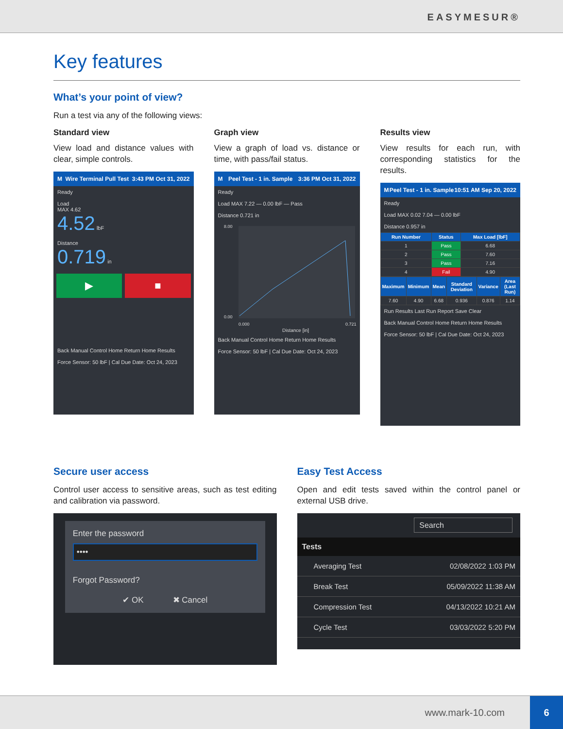EASYMESUR®
Key features
What’s your point of view?
Run a test via any of the following views:
Standard view
View load and distance values with clear, simple controls.
M Wire Terminal Pull Test 3:43 PM Oct 31, 2022
Ready
Load
MAX 4.62
4.52 lbF
Distance
0.719 in
▶ ■
Back Manual Control Home Return Home Results
Force Sensor: 50 lbF | Cal Due Date: Oct 24, 2023
Graph view
View a graph of load vs. distance or time, with pass/fail status.
M Peel Test - 1 in. Sample 3:36 PM Oct 31, 2022
Ready
Load MAX 7.22 — 0.00 lbF — Pass
Distance 0.721 in
8.00
0.00
0.000
0.721
Distance [in]
Back Manual Control Home Return Home Results
Force Sensor: 50 lbF | Cal Due Date: Oct 24, 2023
Results view
View results for each run, with corresponding statistics for the results.
M Peel Test - 1 in. Sample 10:51 AM Sep 20, 2022
Ready
Load MAX 0.02 7.04 — 0.00 lbF
Distance 0.957 in
| Run Number | Status | Max Load [lbF] |
| --- | --- | --- |
| 1 | Pass | 6.68 |
| 2 | Pass | 7.60 |
| 3 | Pass | 7.16 |
| 4 | Fail | 4.90 |
| Maximum | Minimum | Mean | Standard Deviation | Variance | Area (Last Run) |
| --- | --- | --- | --- | --- | --- |
| 7.60 | 4.90 | 6.68 | 0.936 | 0.876 | 1.14 |
Run Results Last Run Report Save Clear
Back Manual Control Home Return Home Results
Force Sensor: 50 lbF | Cal Due Date: Oct 24, 2023
Secure user access
Control user access to sensitive areas, such as test editing and calibration via password.
Enter the password
••••
Forgot Password?
✔ OK ✖ Cancel
Easy Test Access
Open and edit tests saved within the control panel or external USB drive.
Search
Tests
Averaging Test 02/08/2022 1:03 PM
Break Test 05/09/2022 11:38 AM
Compression Test 04/13/2022 10:21 AM
Cycle Test 03/03/2022 5:20 PM
www.mark-10.com
6